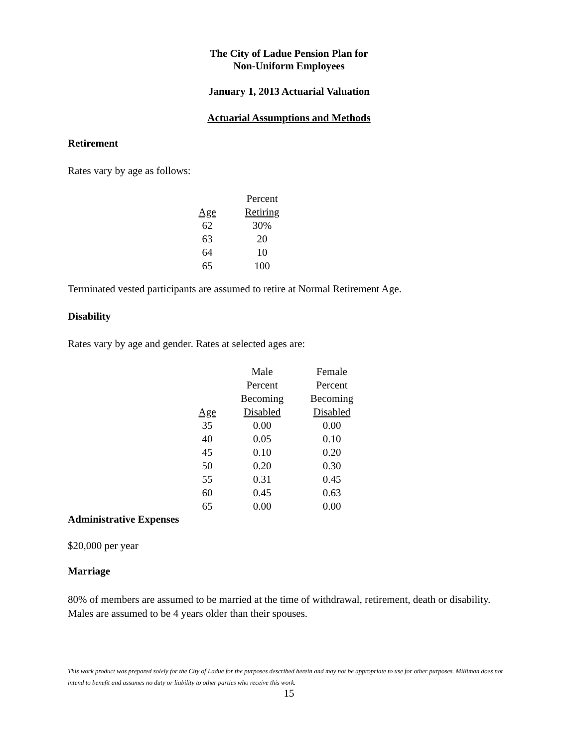The City of Ladue Pension Plan for
Non-Uniform Employees
January 1, 2013 Actuarial Valuation
Actuarial Assumptions and Methods
Retirement
Rates vary by age as follows:
| | Percent |
| --- | --- |
| Age | Retiring |
| 62 | 30% |
| 63 | 20 |
| 64 | 10 |
| 65 | 100 |
Terminated vested participants are assumed to retire at Normal Retirement Age.
Disability
Rates vary by age and gender. Rates at selected ages are:
| | Male Percent Becoming | Female Percent Becoming |
| --- | --- | --- |
| Age | Disabled | Disabled |
| 35 | 0.00 | 0.00 |
| 40 | 0.05 | 0.10 |
| 45 | 0.10 | 0.20 |
| 50 | 0.20 | 0.30 |
| 55 | 0.31 | 0.45 |
| 60 | 0.45 | 0.63 |
| 65 | 0.00 | 0.00 |
Administrative Expenses
$20,000 per year
Marriage
80% of members are assumed to be married at the time of withdrawal, retirement, death or disability. Males are assumed to be 4 years older than their spouses.
This work product was prepared solely for the City of Ladue for the purposes described herein and may not be appropriate to use for other purposes. Milliman does not intend to benefit and assumes no duty or liability to other parties who receive this work.
15